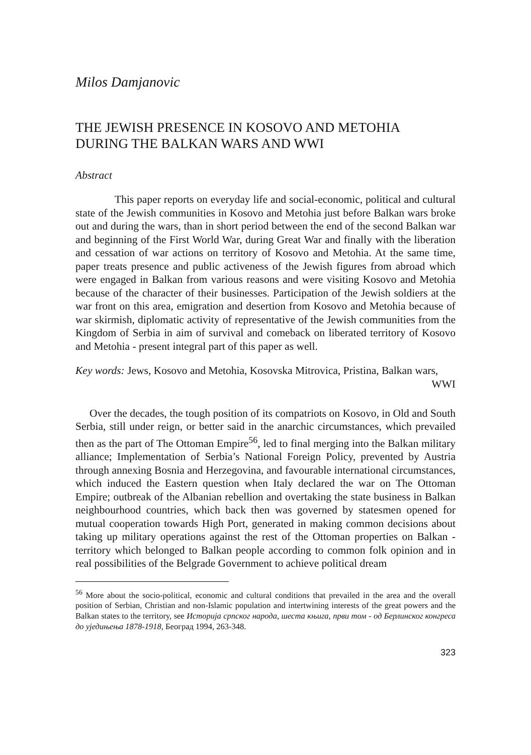Milos Damjanovic
THE JEWISH PRESENCE IN KOSOVO AND METOHIA DURING THE BALKAN WARS AND WWI
Abstract
This paper reports on everyday life and social-economic, political and cultural state of the Jewish communities in Kosovo and Metohia just before Balkan wars broke out and during the wars, than in short period between the end of the second Balkan war and beginning of the First World War, during Great War and finally with the liberation and cessation of war actions on territory of Kosovo and Metohia. At the same time, paper treats presence and public activeness of the Jewish figures from abroad which were engaged in Balkan from various reasons and were visiting Kosovo and Metohia because of the character of their businesses. Participation of the Jewish soldiers at the war front on this area, emigration and desertion from Kosovo and Metohia because of war skirmish, diplomatic activity of representative of the Jewish communities from the Kingdom of Serbia in aim of survival and comeback on liberated territory of Kosovo and Metohia - present integral part of this paper as well.
Key words: Jews, Kosovo and Metohia, Kosovska Mitrovica, Pristina, Balkan wars, WWI
Over the decades, the tough position of its compatriots on Kosovo, in Old and South Serbia, still under reign, or better said in the anarchic circumstances, which prevailed then as the part of The Ottoman Empire<sup>56</sup>, led to final merging into the Balkan military alliance; Implementation of Serbia’s National Foreign Policy, prevented by Austria through annexing Bosnia and Herzegovina, and favourable international circumstances, which induced the Eastern question when Italy declared the war on The Ottoman Empire; outbreak of the Albanian rebellion and overtaking the state business in Balkan neighbourhood countries, which back then was governed by statesmen opened for mutual cooperation towards High Port, generated in making common decisions about taking up military operations against the rest of the Ottoman properties on Balkan - territory which belonged to Balkan people according to common folk opinion and in real possibilities of the Belgrade Government to achieve political dream
<sup>56</sup> More about the socio-political, economic and cultural conditions that prevailed in the area and the overall position of Serbian, Christian and non-Islamic population and intertwining interests of the great powers and the Balkan states to the territory, see Историја српског народа, шеста књига, први том - од Берлинског конгреса до уједињења 1878-1918, Београд 1994, 263-348.
323